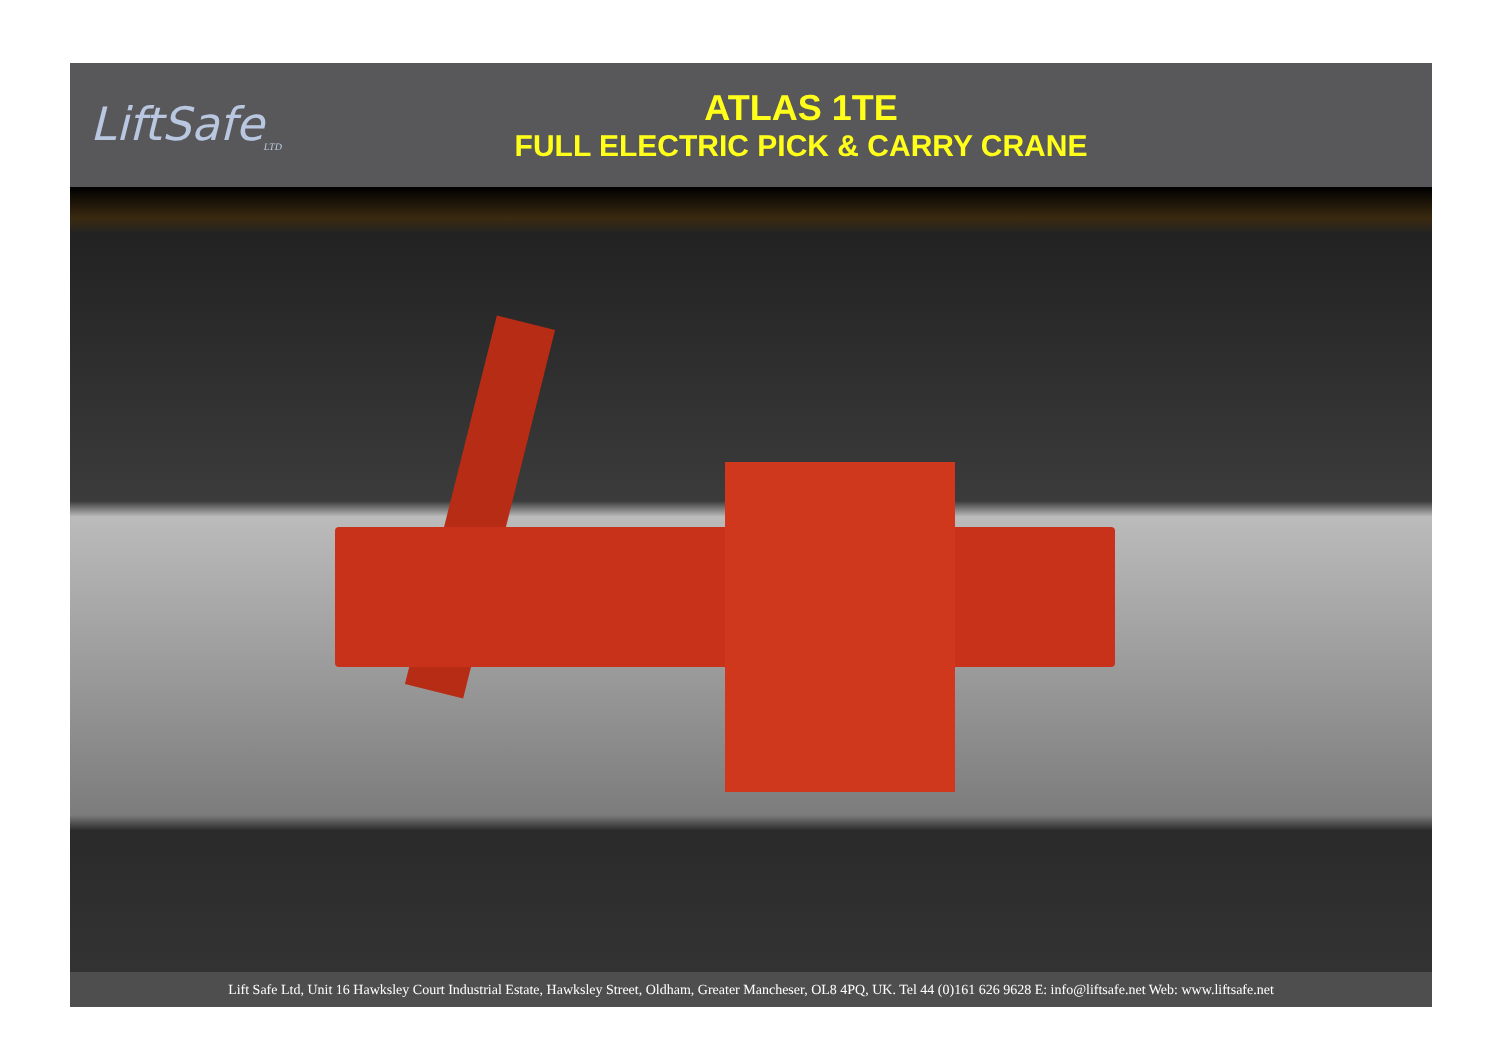LiftSafe<sub>LTD</sub>
ATLAS 1TE
FULL ELECTRIC PICK & CARRY CRANE
Lift Safe Ltd, Unit 16 Hawksley Court Industrial Estate, Hawksley Street, Oldham, Greater Mancheser, OL8 4PQ, UK. Tel 44 (0)161 626 9628 E: info@liftsafe.net Web: www.liftsafe.net